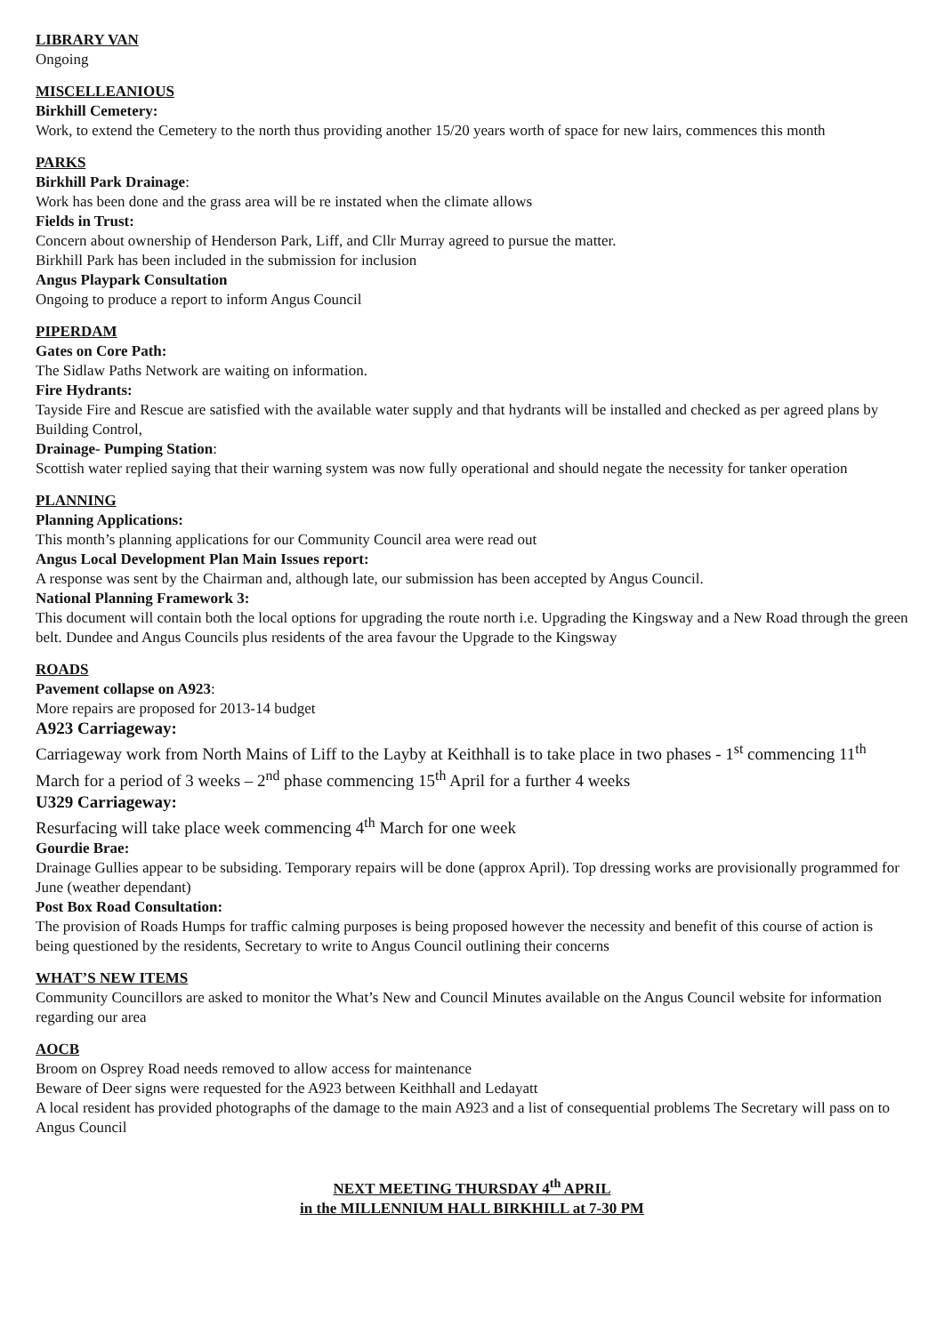LIBRARY VAN
Ongoing
MISCELLEANIOUS
Birkhill Cemetery:
Work, to extend the Cemetery to the north thus providing another 15/20 years worth of space for new lairs, commences this month
PARKS
Birkhill Park Drainage:
Work has been done and the grass area will be re instated when the climate allows
Fields in Trust:
Concern about ownership of Henderson Park, Liff, and Cllr Murray agreed to pursue the matter.
Birkhill Park has been included in the submission for inclusion
Angus Playpark Consultation
Ongoing to produce a report to inform Angus Council
PIPERDAM
Gates on Core Path:
The Sidlaw Paths Network are waiting on information.
Fire Hydrants:
Tayside Fire and Rescue are satisfied with the available water supply and that hydrants will be installed and checked as per agreed plans by Building Control,
Drainage- Pumping Station:
Scottish water replied saying that their warning system was now fully operational and should negate the necessity for tanker operation
PLANNING
Planning Applications:
This month’s planning applications for our Community Council area were read out
Angus Local Development Plan Main Issues report:
A response was sent by the Chairman and, although late, our submission has been accepted by Angus Council.
National Planning Framework 3:
This document will contain both the local options for upgrading the route north i.e. Upgrading the Kingsway and a New Road through the green belt. Dundee and Angus Councils plus residents of the area favour the Upgrade to the Kingsway
ROADS
Pavement collapse on A923:
More repairs are proposed for 2013-14 budget
A923 Carriageway:
Carriageway work from North Mains of Liff to the Layby at Keithhall is to take place in two phases - 1<sup>st</sup> commencing 11<sup>th</sup> March for a period of 3 weeks – 2<sup>nd</sup> phase commencing 15<sup>th</sup> April for a further 4 weeks
U329 Carriageway:
Resurfacing will take place week commencing 4<sup>th</sup> March for one week
Gourdie Brae:
Drainage Gullies appear to be subsiding. Temporary repairs will be done (approx April). Top dressing works are provisionally programmed for June (weather dependant)
Post Box Road Consultation:
The provision of Roads Humps for traffic calming purposes is being proposed however the necessity and benefit of this course of action is being questioned by the residents, Secretary to write to Angus Council outlining their concerns
WHAT’S NEW ITEMS
Community Councillors are asked to monitor the What’s New and Council Minutes available on the Angus Council website for information regarding our area
AOCB
Broom on Osprey Road needs removed to allow access for maintenance
Beware of Deer signs were requested for the A923 between Keithhall and Ledayatt
A local resident has provided photographs of the damage to the main A923 and a list of consequential problems The Secretary will pass on to Angus Council
NEXT MEETING THURSDAY 4<sup>th</sup> APRIL
in the MILLENNIUM HALL BIRKHILL at 7-30 PM